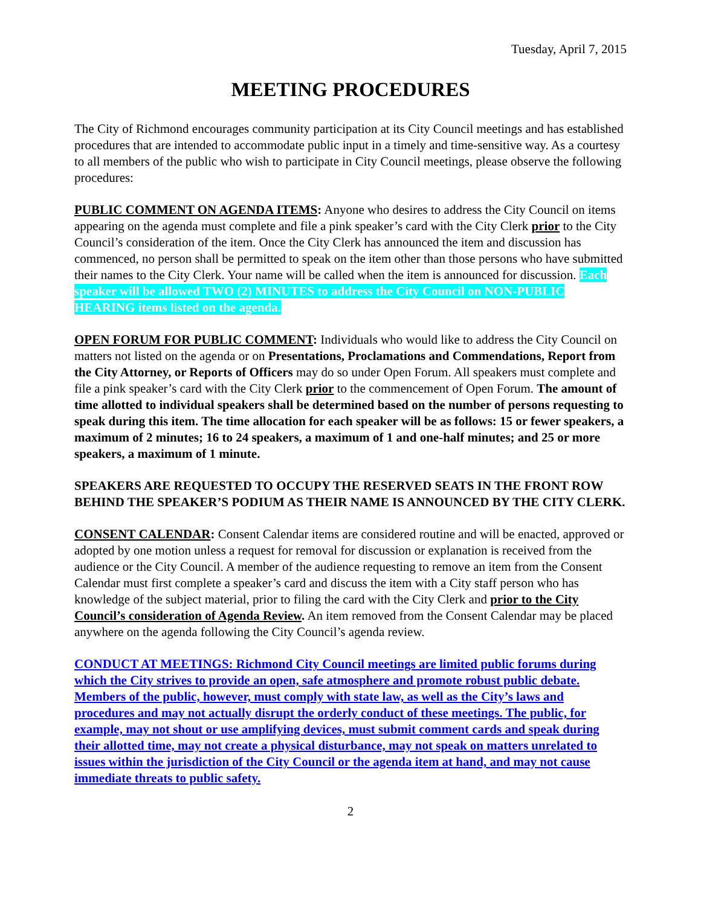Tuesday, April 7, 2015
MEETING PROCEDURES
The City of Richmond encourages community participation at its City Council meetings and has established procedures that are intended to accommodate public input in a timely and time-sensitive way. As a courtesy to all members of the public who wish to participate in City Council meetings, please observe the following procedures:
PUBLIC COMMENT ON AGENDA ITEMS: Anyone who desires to address the City Council on items appearing on the agenda must complete and file a pink speaker’s card with the City Clerk prior to the City Council’s consideration of the item. Once the City Clerk has announced the item and discussion has commenced, no person shall be permitted to speak on the item other than those persons who have submitted their names to the City Clerk. Your name will be called when the item is announced for discussion. Each speaker will be allowed TWO (2) MINUTES to address the City Council on NON-PUBLIC HEARING items listed on the agenda.
OPEN FORUM FOR PUBLIC COMMENT: Individuals who would like to address the City Council on matters not listed on the agenda or on Presentations, Proclamations and Commendations, Report from the City Attorney, or Reports of Officers may do so under Open Forum. All speakers must complete and file a pink speaker’s card with the City Clerk prior to the commencement of Open Forum. The amount of time allotted to individual speakers shall be determined based on the number of persons requesting to speak during this item. The time allocation for each speaker will be as follows: 15 or fewer speakers, a maximum of 2 minutes; 16 to 24 speakers, a maximum of 1 and one-half minutes; and 25 or more speakers, a maximum of 1 minute.
SPEAKERS ARE REQUESTED TO OCCUPY THE RESERVED SEATS IN THE FRONT ROW BEHIND THE SPEAKER’S PODIUM AS THEIR NAME IS ANNOUNCED BY THE CITY CLERK.
CONSENT CALENDAR: Consent Calendar items are considered routine and will be enacted, approved or adopted by one motion unless a request for removal for discussion or explanation is received from the audience or the City Council. A member of the audience requesting to remove an item from the Consent Calendar must first complete a speaker’s card and discuss the item with a City staff person who has knowledge of the subject material, prior to filing the card with the City Clerk and prior to the City Council’s consideration of Agenda Review. An item removed from the Consent Calendar may be placed anywhere on the agenda following the City Council’s agenda review.
CONDUCT AT MEETINGS: Richmond City Council meetings are limited public forums during which the City strives to provide an open, safe atmosphere and promote robust public debate. Members of the public, however, must comply with state law, as well as the City’s laws and procedures and may not actually disrupt the orderly conduct of these meetings. The public, for example, may not shout or use amplifying devices, must submit comment cards and speak during their allotted time, may not create a physical disturbance, may not speak on matters unrelated to issues within the jurisdiction of the City Council or the agenda item at hand, and may not cause immediate threats to public safety.
2